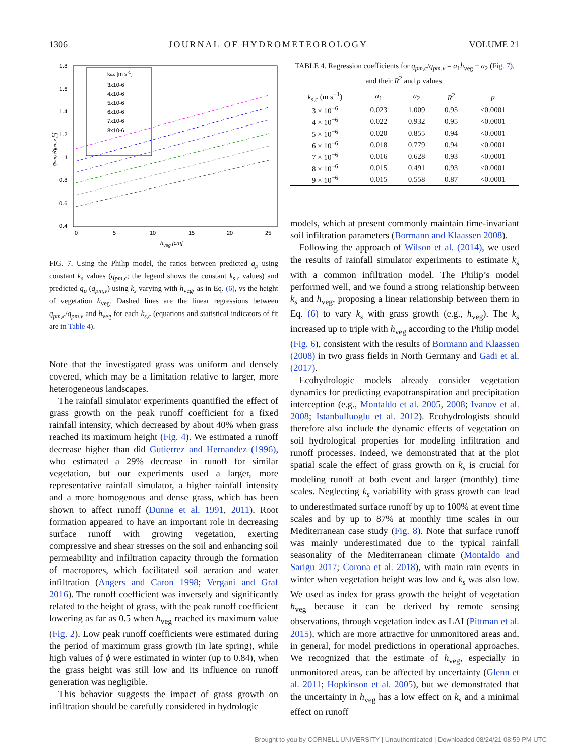1306 JOURNAL OF HYDROMETEOROLOGY VOLUME 21
1.8
1.6
1.4
1.2
1
0.8
0.6
0.4
0
5
10
15
20
25
hveg [cm]
qpm,c/qpm,v [-]
ks,c [m s-1]
3x10-6
4x10-6
5x10-6
6x10-6
7x10-6
8x10-6
FIG. 7. Using the Philip model, the ratios between predicted q<sub>p</sub> using constant k<sub>s</sub> values (q<sub>pm,c</sub>; the legend shows the constant k<sub>s,c</sub> values) and predicted q<sub>p</sub> (q<sub>pm,v</sub>) using k<sub>s</sub> varying with h<sub>veg</sub>, as in Eq. (6), vs the height of vegetation h<sub>veg</sub>. Dashed lines are the linear regressions between q<sub>pm,c</sub>/q<sub>pm,v</sub> and h<sub>veg</sub> for each k<sub>s,c</sub> (equations and statistical indicators of fit are in Table 4).
Note that the investigated grass was uniform and densely covered, which may be a limitation relative to larger, more heterogeneous landscapes.
The rainfall simulator experiments quantified the effect of grass growth on the peak runoff coefficient for a fixed rainfall intensity, which decreased by about 40% when grass reached its maximum height (Fig. 4). We estimated a runoff decrease higher than did Gutierrez and Hernandez (1996), who estimated a 29% decrease in runoff for similar vegetation, but our experiments used a larger, more representative rainfall simulator, a higher rainfall intensity and a more homogenous and dense grass, which has been shown to affect runoff (Dunne et al. 1991, 2011). Root formation appeared to have an important role in decreasing surface runoff with growing vegetation, exerting compressive and shear stresses on the soil and enhancing soil permeability and infiltration capacity through the formation of macropores, which facilitated soil aeration and water infiltration (Angers and Caron 1998; Vergani and Graf 2016). The runoff coefficient was inversely and significantly related to the height of grass, with the peak runoff coefficient lowering as far as 0.5 when h<sub>veg</sub> reached its maximum value (Fig. 2). Low peak runoff coefficients were estimated during the period of maximum grass growth (in late spring), while high values of ϕ were estimated in winter (up to 0.84), when the grass height was still low and its influence on runoff generation was negligible.
This behavior suggests the impact of grass growth on infiltration should be carefully considered in hydrologic
TABLE 4. Regression coefficients for q<sub>pm,c</sub>/q<sub>pm,v</sub> = a<sub>1</sub>h<sub>veg</sub> + a<sub>2</sub> (Fig. 7), and their R<sup>2</sup> and p values.
| k<sub>s,c</sub> (m s<sup>−1</sup>) | a<sub>1</sub> | a<sub>2</sub> | R<sup>2</sup> | p |
| --- | --- | --- | --- | --- |
| 3 × 10<sup>−6</sup> | 0.023 | 1.009 | 0.95 | <0.0001 |
| 4 × 10<sup>−6</sup> | 0.022 | 0.932 | 0.95 | <0.0001 |
| 5 × 10<sup>−6</sup> | 0.020 | 0.855 | 0.94 | <0.0001 |
| 6 × 10<sup>−6</sup> | 0.018 | 0.779 | 0.94 | <0.0001 |
| 7 × 10<sup>−6</sup> | 0.016 | 0.628 | 0.93 | <0.0001 |
| 8 × 10<sup>−6</sup> | 0.015 | 0.491 | 0.93 | <0.0001 |
| 9 × 10<sup>−6</sup> | 0.015 | 0.558 | 0.87 | <0.0001 |
models, which at present commonly maintain time-invariant soil infiltration parameters (Bormann and Klaassen 2008).
Following the approach of Wilson et al. (2014), we used the results of rainfall simulator experiments to estimate k<sub>s</sub> with a common infiltration model. The Philip’s model performed well, and we found a strong relationship between k<sub>s</sub> and h<sub>veg</sub>, proposing a linear relationship between them in Eq. (6) to vary k<sub>s</sub> with grass growth (e.g., h<sub>veg</sub>). The k<sub>s</sub> increased up to triple with h<sub>veg</sub> according to the Philip model (Fig. 6), consistent with the results of Bormann and Klaassen (2008) in two grass fields in North Germany and Gadi et al. (2017).
Ecohydrologic models already consider vegetation dynamics for predicting evapotranspiration and precipitation interception (e.g., Montaldo et al. 2005, 2008; Ivanov et al. 2008; Istanbulluoglu et al. 2012). Ecohydrologists should therefore also include the dynamic effects of vegetation on soil hydrological properties for modeling infiltration and runoff processes. Indeed, we demonstrated that at the plot spatial scale the effect of grass growth on k<sub>s</sub> is crucial for modeling runoff at both event and larger (monthly) time scales. Neglecting k<sub>s</sub> variability with grass growth can lead to underestimated surface runoff by up to 100% at event time scales and by up to 87% at monthly time scales in our Mediterranean case study (Fig. 8). Note that surface runoff was mainly underestimated due to the typical rainfall seasonality of the Mediterranean climate (Montaldo and Sarigu 2017; Corona et al. 2018), with main rain events in winter when vegetation height was low and k<sub>s</sub> was also low. We used as index for grass growth the height of vegetation h<sub>veg</sub> because it can be derived by remote sensing observations, through vegetation index as LAI (Pittman et al. 2015), which are more attractive for unmonitored areas and, in general, for model predictions in operational approaches. We recognized that the estimate of h<sub>veg</sub>, especially in unmonitored areas, can be affected by uncertainty (Glenn et al. 2011; Hopkinson et al. 2005), but we demonstrated that the uncertainty in h<sub>veg</sub> has a low effect on k<sub>s</sub> and a minimal effect on runoff
Brought to you by CORNELL UNIVERSITY | Unauthenticated | Downloaded 08/24/21 08:59 PM UTC